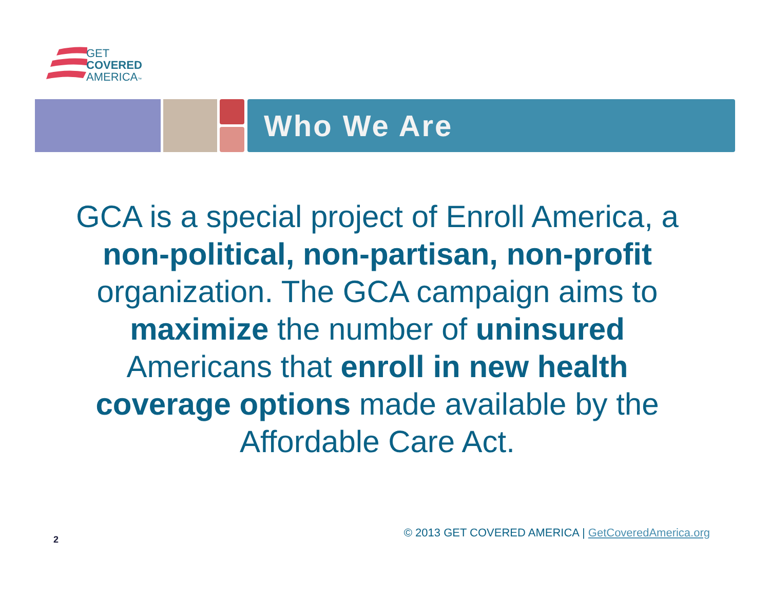GET
COVERED
AMERICA™
Who We Are
GCA is a special project of Enroll America, a non-political, non-partisan, non-profit organization. The GCA campaign aims to maximize the number of uninsured Americans that enroll in new health coverage options made available by the Affordable Care Act.
2
© 2013 GET COVERED AMERICA | GetCoveredAmerica.org